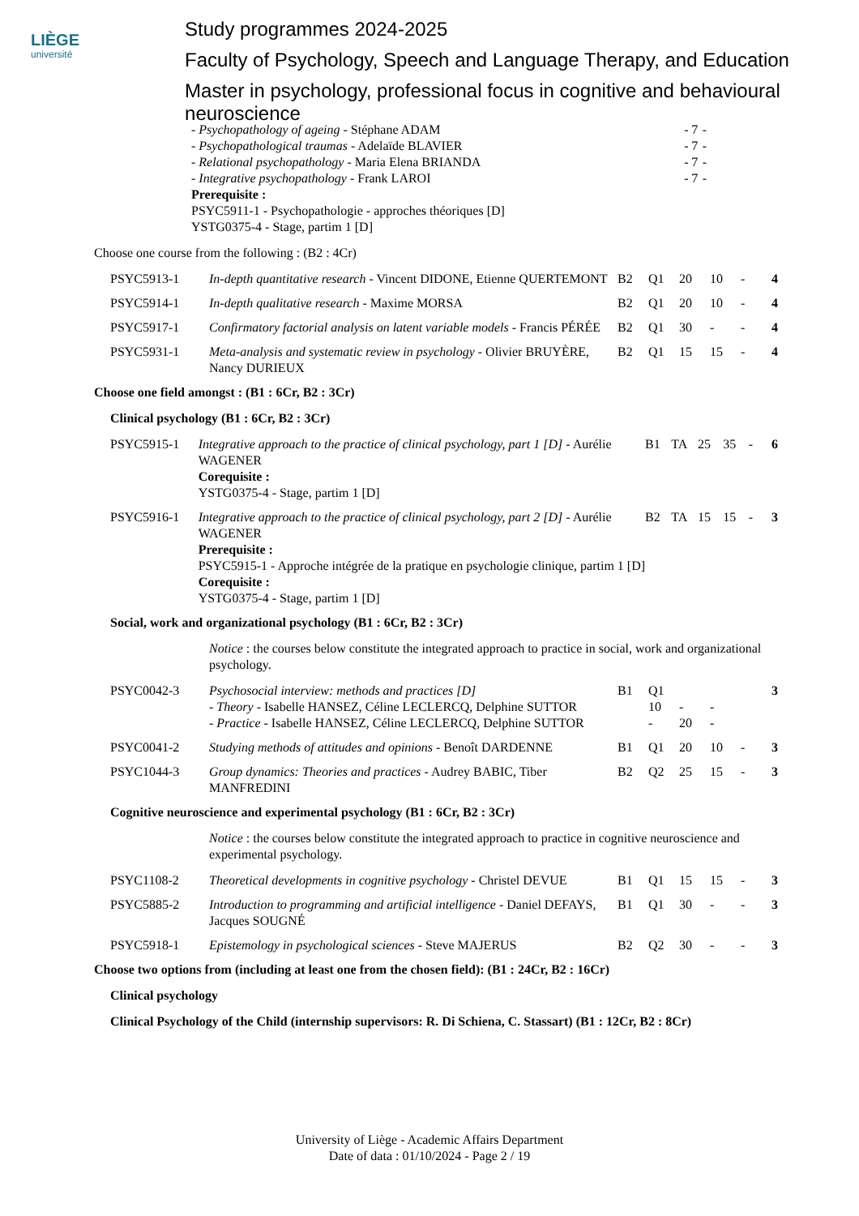LIÈGE
université
Study programmes 2024-2025
Faculty of Psychology, Speech and Language Therapy, and Education
Master in psychology, professional focus in cognitive and behavioural neuroscience
| - Psychopathology of ageing - Stéphane ADAM | - | 7 | - |
| - Psychopathological traumas - Adelaïde BLAVIER | - | 7 | - |
| - Relational psychopathology - Maria Elena BRIANDA | - | 7 | - |
| - Integrative psychopathology - Frank LAROI | - | 7 | - |
| Prerequisite : PSYC5911-1 - Psychopathologie - approches théoriques [D] YSTG0375-4 - Stage, partim 1 [D] | | | |
Choose one course from the following : (B2 : 4Cr)
| PSYC5913-1 | In-depth quantitative research - Vincent DIDONE, Etienne QUERTEMONT | B2 | Q1 | 20 | 10 | - | 4 |
| PSYC5914-1 | In-depth qualitative research - Maxime MORSA | B2 | Q1 | 20 | 10 | - | 4 |
| PSYC5917-1 | Confirmatory factorial analysis on latent variable models - Francis PÉRÉE | B2 | Q1 | 30 | - | - | 4 |
| PSYC5931-1 | Meta-analysis and systematic review in psychology - Olivier BRUYÈRE, Nancy DURIEUX | B2 | Q1 | 15 | 15 | - | 4 |
Choose one field amongst : (B1 : 6Cr, B2 : 3Cr)
Clinical psychology (B1 : 6Cr, B2 : 3Cr)
| PSYC5915-1 | Integrative approach to the practice of clinical psychology, part 1 [D] - Aurélie WAGENER Corequisite : YSTG0375-4 - Stage, partim 1 [D] | B1 | TA | 25 | 35 | - | 6 |
| PSYC5916-1 | Integrative approach to the practice of clinical psychology, part 2 [D] - Aurélie WAGENER Prerequisite : PSYC5915-1 - Approche intégrée de la pratique en psychologie clinique, partim 1 [D] Corequisite : YSTG0375-4 - Stage, partim 1 [D] | B2 | TA | 15 | 15 | - | 3 |
Social, work and organizational psychology (B1 : 6Cr, B2 : 3Cr)
Notice : the courses below constitute the integrated approach to practice in social, work and organizational psychology.
| PSYC0042-3 | Psychosocial interview: methods and practices [D] - Theory - Isabelle HANSEZ, Céline LECLERCQ, Delphine SUTTOR - Practice - Isabelle HANSEZ, Céline LECLERCQ, Delphine SUTTOR | B1 | Q1 10 - | - 20 | - - | | 3 |
| PSYC0041-2 | Studying methods of attitudes and opinions - Benoît DARDENNE | B1 | Q1 | 20 | 10 | - | 3 |
| PSYC1044-3 | Group dynamics: Theories and practices - Audrey BABIC, Tiber MANFREDINI | B2 | Q2 | 25 | 15 | - | 3 |
Cognitive neuroscience and experimental psychology (B1 : 6Cr, B2 : 3Cr)
Notice : the courses below constitute the integrated approach to practice in cognitive neuroscience and experimental psychology.
| PSYC1108-2 | Theoretical developments in cognitive psychology - Christel DEVUE | B1 | Q1 | 15 | 15 | - | 3 |
| PSYC5885-2 | Introduction to programming and artificial intelligence - Daniel DEFAYS, Jacques SOUGNÉ | B1 | Q1 | 30 | - | - | 3 |
| PSYC5918-1 | Epistemology in psychological sciences - Steve MAJERUS | B2 | Q2 | 30 | - | - | 3 |
Choose two options from (including at least one from the chosen field): (B1 : 24Cr, B2 : 16Cr)
Clinical psychology
Clinical Psychology of the Child (internship supervisors: R. Di Schiena, C. Stassart) (B1 : 12Cr, B2 : 8Cr)
University of Liège - Academic Affairs Department
Date of data : 01/10/2024 - Page 2 / 19